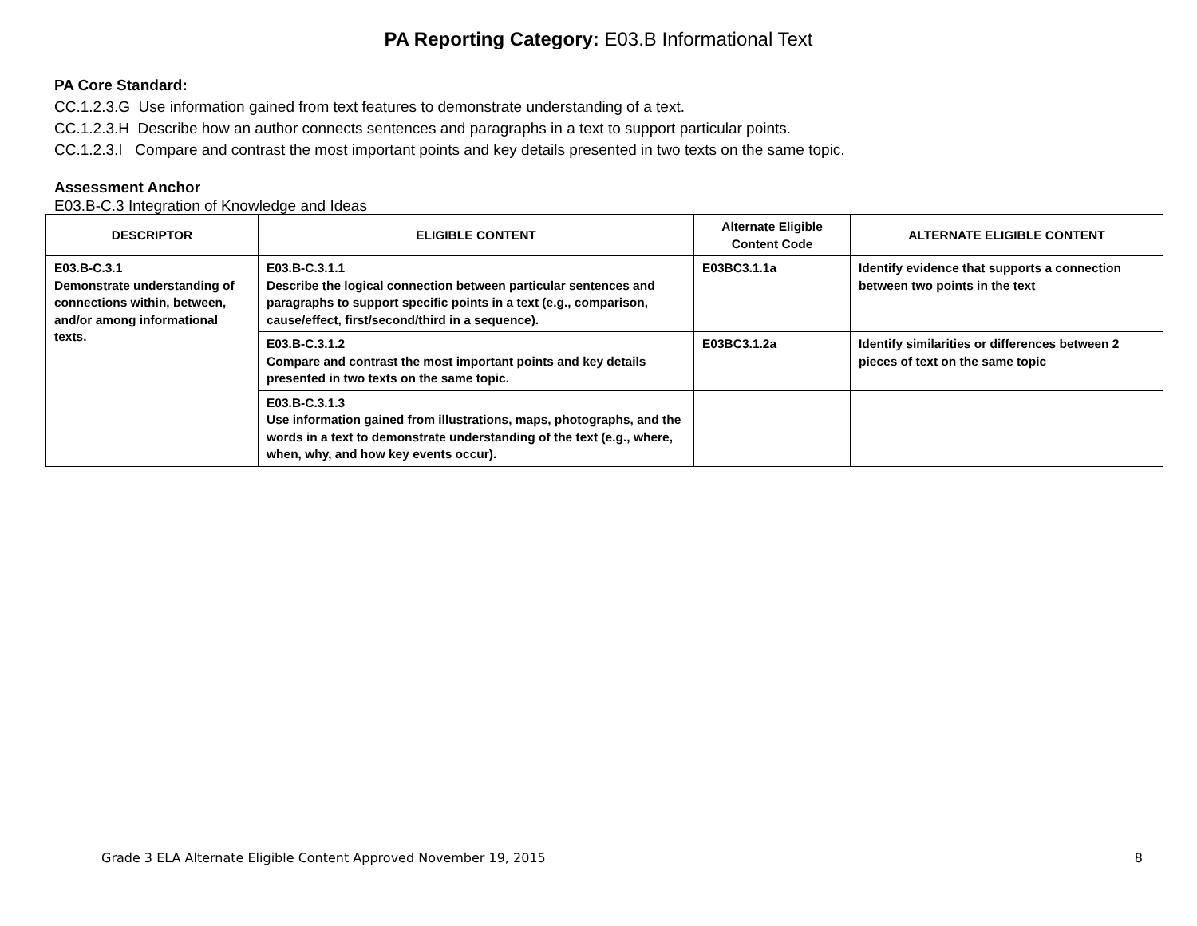PA Reporting Category: E03.B Informational Text
PA Core Standard:
CC.1.2.3.G Use information gained from text features to demonstrate understanding of a text.
CC.1.2.3.H Describe how an author connects sentences and paragraphs in a text to support particular points.
CC.1.2.3.I Compare and contrast the most important points and key details presented in two texts on the same topic.
Assessment Anchor
E03.B-C.3 Integration of Knowledge and Ideas
| DESCRIPTOR | ELIGIBLE CONTENT | Alternate Eligible Content Code | ALTERNATE ELIGIBLE CONTENT |
| --- | --- | --- | --- |
| E03.B-C.3.1 Demonstrate understanding of connections within, between, and/or among informational texts. | E03.B-C.3.1.1 Describe the logical connection between particular sentences and paragraphs to support specific points in a text (e.g., comparison, cause/effect, first/second/third in a sequence). | E03BC3.1.1a | Identify evidence that supports a connection between two points in the text |
| | E03.B-C.3.1.2 Compare and contrast the most important points and key details presented in two texts on the same topic. | E03BC3.1.2a | Identify similarities or differences between 2 pieces of text on the same topic |
| | E03.B-C.3.1.3 Use information gained from illustrations, maps, photographs, and the words in a text to demonstrate understanding of the text (e.g., where, when, why, and how key events occur). | | |
Grade 3 ELA Alternate Eligible Content Approved November 19, 2015 8